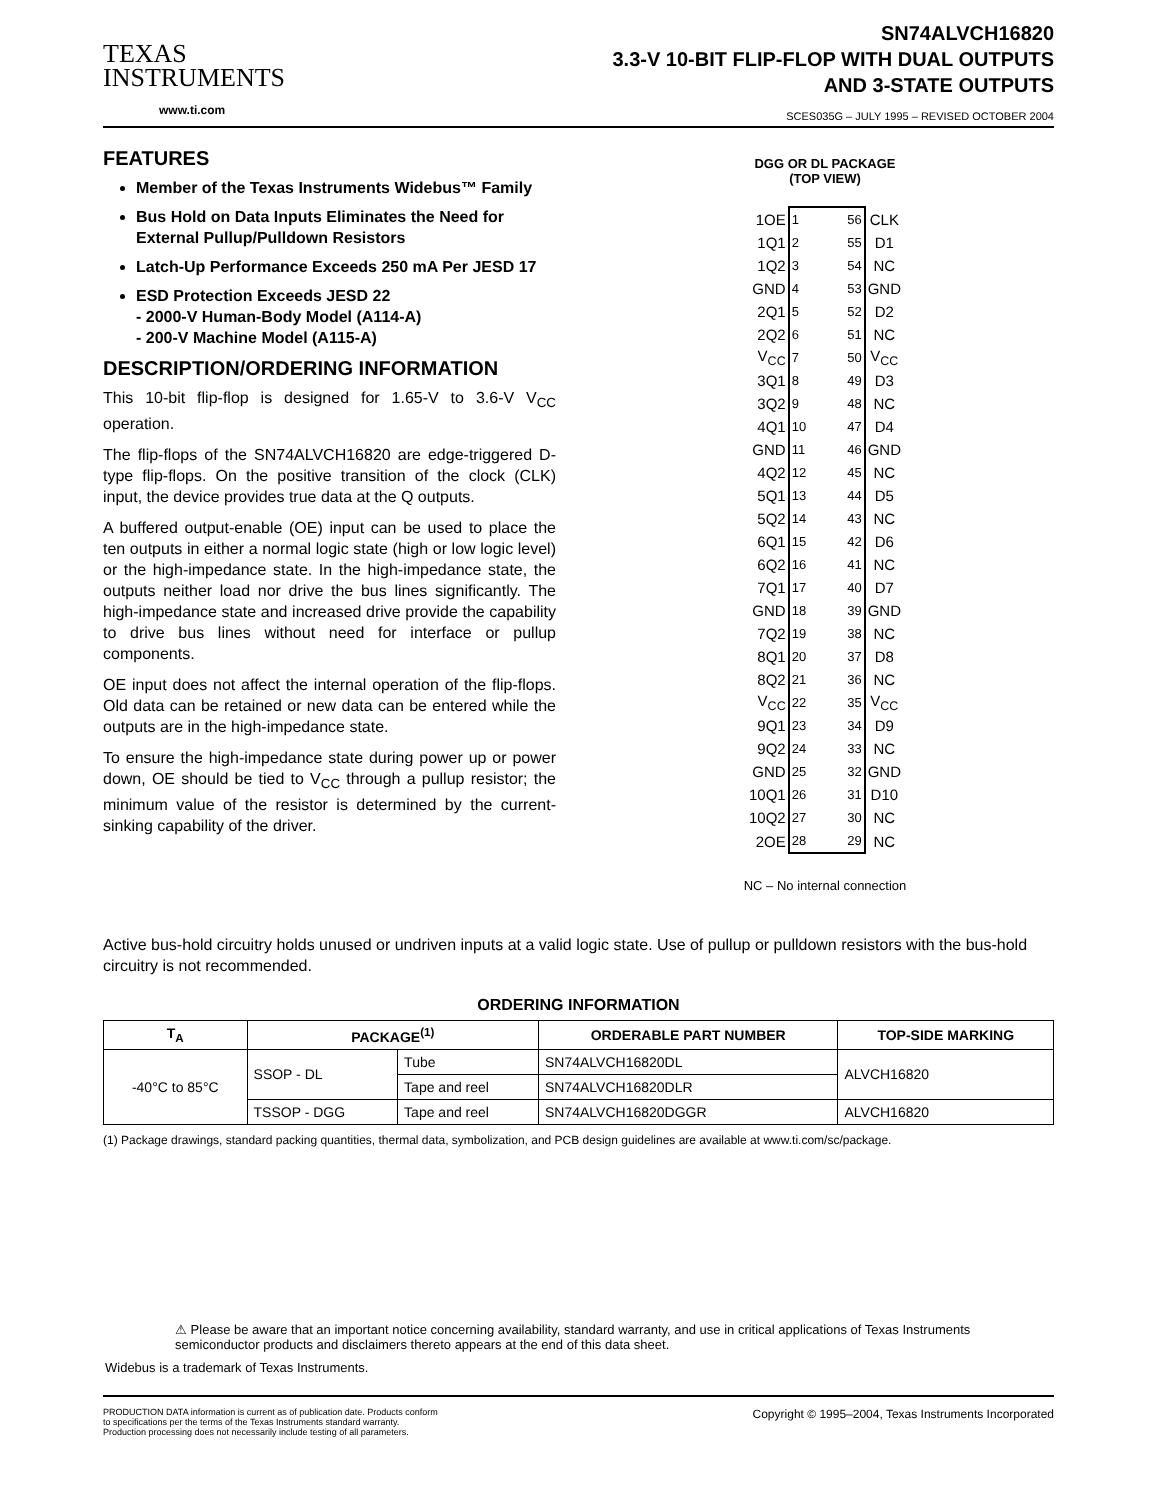TEXAS
INSTRUMENTS
www.ti.com
SN74ALVCH16820
3.3-V 10-BIT FLIP-FLOP WITH DUAL OUTPUTS
AND 3-STATE OUTPUTS
SCES035G – JULY 1995 – REVISED OCTOBER 2004
FEATURES
Member of the Texas Instruments Widebus™ Family
Bus Hold on Data Inputs Eliminates the Need for External Pullup/Pulldown Resistors
Latch-Up Performance Exceeds 250 mA Per JESD 17
ESD Protection Exceeds JESD 22
- 2000-V Human-Body Model (A114-A)
- 200-V Machine Model (A115-A)
DESCRIPTION/ORDERING INFORMATION
This 10-bit flip-flop is designed for 1.65-V to 3.6-V V<sub>CC</sub> operation.
The flip-flops of the SN74ALVCH16820 are edge-triggered D-type flip-flops. On the positive transition of the clock (CLK) input, the device provides true data at the Q outputs.
A buffered output-enable (OE) input can be used to place the ten outputs in either a normal logic state (high or low logic level) or the high-impedance state. In the high-impedance state, the outputs neither load nor drive the bus lines significantly. The high-impedance state and increased drive provide the capability to drive bus lines without need for interface or pullup components.
OE input does not affect the internal operation of the flip-flops. Old data can be retained or new data can be entered while the outputs are in the high-impedance state.
To ensure the high-impedance state during power up or power down, OE should be tied to V<sub>CC</sub> through a pullup resistor; the minimum value of the resistor is determined by the current-sinking capability of the driver.
DGG OR DL PACKAGE
(TOP VIEW)
| 1OE | 1 56 | CLK |
| 1Q1 | 2 55 | D1 |
| 1Q2 | 3 54 | NC |
| GND | 4 53 | GND |
| 2Q1 | 5 52 | D2 |
| 2Q2 | 6 51 | NC |
| V<sub>CC</sub> | 7 50 | V<sub>CC</sub> |
| 3Q1 | 8 49 | D3 |
| 3Q2 | 9 48 | NC |
| 4Q1 | 10 47 | D4 |
| GND | 11 46 | GND |
| 4Q2 | 12 45 | NC |
| 5Q1 | 13 44 | D5 |
| 5Q2 | 14 43 | NC |
| 6Q1 | 15 42 | D6 |
| 6Q2 | 16 41 | NC |
| 7Q1 | 17 40 | D7 |
| GND | 18 39 | GND |
| 7Q2 | 19 38 | NC |
| 8Q1 | 20 37 | D8 |
| 8Q2 | 21 36 | NC |
| V<sub>CC</sub> | 22 35 | V<sub>CC</sub> |
| 9Q1 | 23 34 | D9 |
| 9Q2 | 24 33 | NC |
| GND | 25 32 | GND |
| 10Q1 | 26 31 | D10 |
| 10Q2 | 27 30 | NC |
| 2OE | 28 29 | NC |
NC – No internal connection
Active bus-hold circuitry holds unused or undriven inputs at a valid logic state. Use of pullup or pulldown resistors with the bus-hold circuitry is not recommended.
ORDERING INFORMATION
| T<sub>A</sub> | PACKAGE<sup>(1)</sup> | | ORDERABLE PART NUMBER | TOP-SIDE MARKING |
| --- | --- | --- | --- | --- |
| -40°C to 85°C | SSOP - DL | Tube | SN74ALVCH16820DL | ALVCH16820 |
| | | Tape and reel | SN74ALVCH16820DLR | |
| | TSSOP - DGG | Tape and reel | SN74ALVCH16820DGGR | ALVCH16820 |
(1) Package drawings, standard packing quantities, thermal data, symbolization, and PCB design guidelines are available at www.ti.com/sc/package.
⚠ Please be aware that an important notice concerning availability, standard warranty, and use in critical applications of Texas Instruments semiconductor products and disclaimers thereto appears at the end of this data sheet.
Widebus is a trademark of Texas Instruments.
PRODUCTION DATA information is current as of publication date. Products conform to specifications per the terms of the Texas Instruments standard warranty. Production processing does not necessarily include testing of all parameters.
Copyright © 1995–2004, Texas Instruments Incorporated